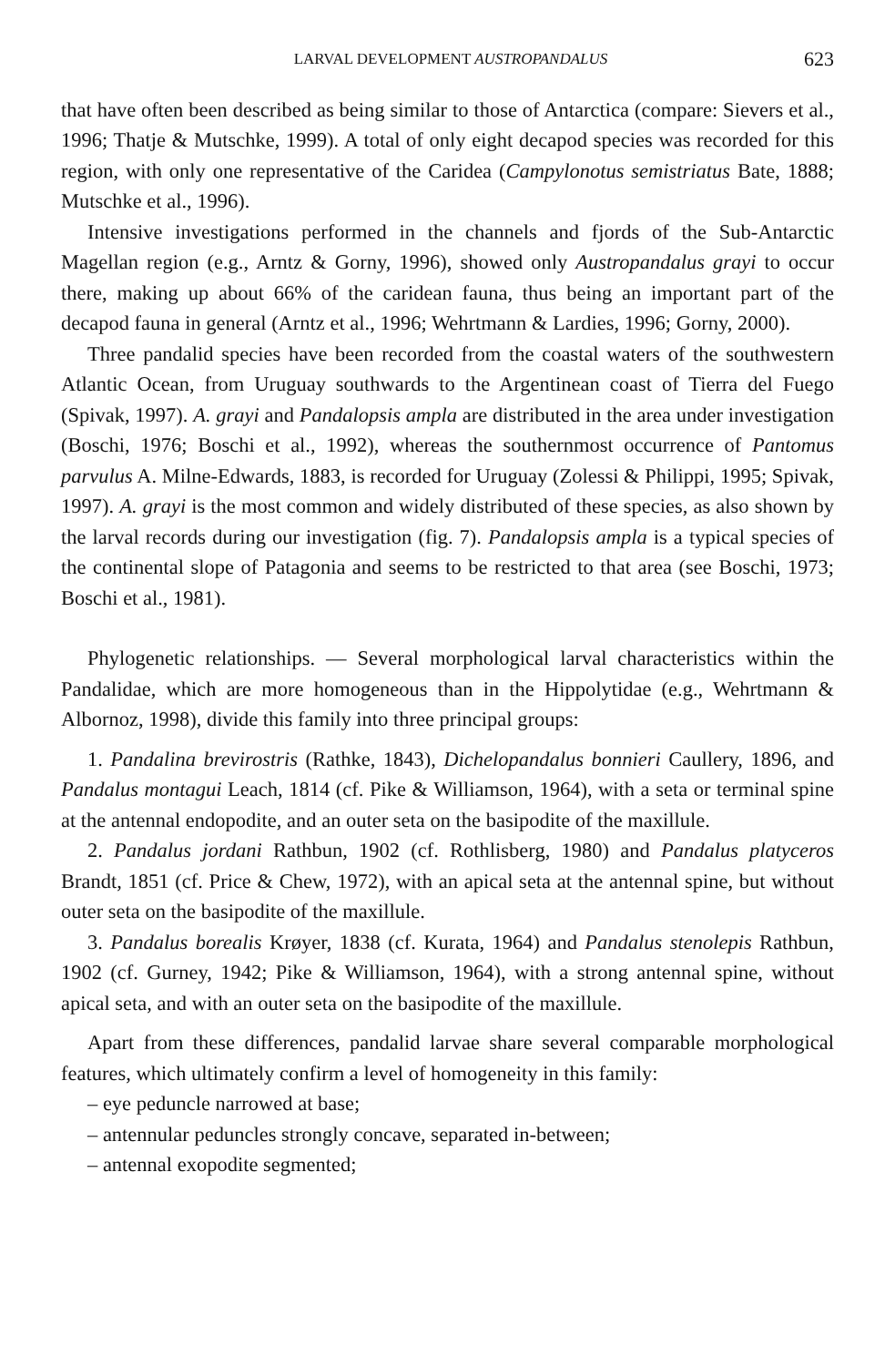LARVAL DEVELOPMENT AUSTROPANDALUS 623
that have often been described as being similar to those of Antarctica (compare: Sievers et al., 1996; Thatje & Mutschke, 1999). A total of only eight decapod species was recorded for this region, with only one representative of the Caridea (Campylonotus semistriatus Bate, 1888; Mutschke et al., 1996).
Intensive investigations performed in the channels and fjords of the Sub-Antarctic Magellan region (e.g., Arntz & Gorny, 1996), showed only Austropandalus grayi to occur there, making up about 66% of the caridean fauna, thus being an important part of the decapod fauna in general (Arntz et al., 1996; Wehrtmann & Lardies, 1996; Gorny, 2000).
Three pandalid species have been recorded from the coastal waters of the southwestern Atlantic Ocean, from Uruguay southwards to the Argentinean coast of Tierra del Fuego (Spivak, 1997). A. grayi and Pandalopsis ampla are distributed in the area under investigation (Boschi, 1976; Boschi et al., 1992), whereas the southernmost occurrence of Pantomus parvulus A. Milne-Edwards, 1883, is recorded for Uruguay (Zolessi & Philippi, 1995; Spivak, 1997). A. grayi is the most common and widely distributed of these species, as also shown by the larval records during our investigation (fig. 7). Pandalopsis ampla is a typical species of the continental slope of Patagonia and seems to be restricted to that area (see Boschi, 1973; Boschi et al., 1981).
Phylogenetic relationships. — Several morphological larval characteristics within the Pandalidae, which are more homogeneous than in the Hippolytidae (e.g., Wehrtmann & Albornoz, 1998), divide this family into three principal groups:
1. Pandalina brevirostris (Rathke, 1843), Dichelopandalus bonnieri Caullery, 1896, and Pandalus montagui Leach, 1814 (cf. Pike & Williamson, 1964), with a seta or terminal spine at the antennal endopodite, and an outer seta on the basipodite of the maxillule.
2. Pandalus jordani Rathbun, 1902 (cf. Rothlisberg, 1980) and Pandalus platyceros Brandt, 1851 (cf. Price & Chew, 1972), with an apical seta at the antennal spine, but without outer seta on the basipodite of the maxillule.
3. Pandalus borealis Krøyer, 1838 (cf. Kurata, 1964) and Pandalus stenolepis Rathbun, 1902 (cf. Gurney, 1942; Pike & Williamson, 1964), with a strong antennal spine, without apical seta, and with an outer seta on the basipodite of the maxillule.
Apart from these differences, pandalid larvae share several comparable morphological features, which ultimately confirm a level of homogeneity in this family:
– eye peduncle narrowed at base;
– antennular peduncles strongly concave, separated in-between;
– antennal exopodite segmented;